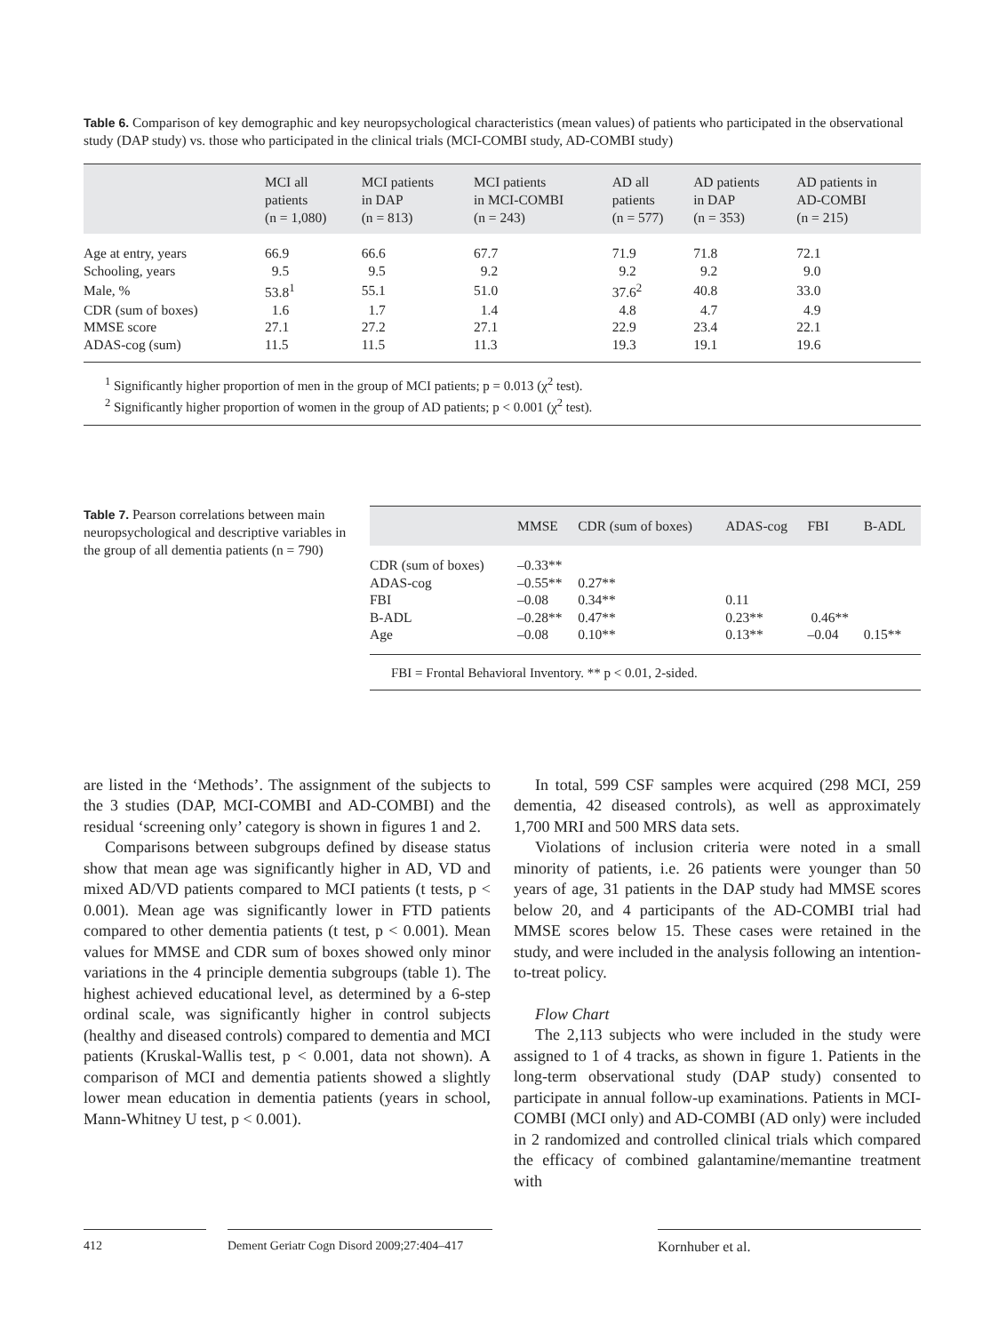Table 6. Comparison of key demographic and key neuropsychological characteristics (mean values) of patients who participated in the observational study (DAP study) vs. those who participated in the clinical trials (MCI-COMBI study, AD-COMBI study)
| | MCI all patients (n = 1,080) | MCI patients in DAP (n = 813) | MCI patients in MCI-COMBI (n = 243) | AD all patients (n = 577) | AD patients in DAP (n = 353) | AD patients in AD-COMBI (n = 215) |
| --- | --- | --- | --- | --- | --- | --- |
| Age at entry, years | 66.9 | 66.6 | 67.7 | 71.9 | 71.8 | 72.1 |
| Schooling, years | 9.5 | 9.5 | 9.2 | 9.2 | 9.2 | 9.0 |
| Male, % | 53.8<sup>1</sup> | 55.1 | 51.0 | 37.6<sup>2</sup> | 40.8 | 33.0 |
| CDR (sum of boxes) | 1.6 | 1.7 | 1.4 | 4.8 | 4.7 | 4.9 |
| MMSE score | 27.1 | 27.2 | 27.1 | 22.9 | 23.4 | 22.1 |
| ADAS-cog (sum) | 11.5 | 11.5 | 11.3 | 19.3 | 19.1 | 19.6 |
<sup>1</sup> Significantly higher proportion of men in the group of MCI patients; p = 0.013 (χ<sup>2</sup> test).
<sup>2</sup> Significantly higher proportion of women in the group of AD patients; p < 0.001 (χ<sup>2</sup> test).
Table 7. Pearson correlations between main neuropsychological and descriptive variables in the group of all dementia patients (n = 790)
| | MMSE | CDR (sum of boxes) | ADAS-cog | FBI | B-ADL |
| --- | --- | --- | --- | --- | --- |
| CDR (sum of boxes) | –0.33** | | | | |
| ADAS-cog | –0.55** | 0.27** | | | |
| FBI | –0.08 | 0.34** | 0.11 | | |
| B-ADL | –0.28** | 0.47** | 0.23** | 0.46** | |
| Age | –0.08 | 0.10** | 0.13** | –0.04 | 0.15** |
FBI = Frontal Behavioral Inventory. ** p < 0.01, 2-sided.
are listed in the ‘Methods’. The assignment of the subjects to the 3 studies (DAP, MCI-COMBI and AD-COMBI) and the residual ‘screening only’ category is shown in figures 1 and 2.
Comparisons between subgroups defined by disease status show that mean age was significantly higher in AD, VD and mixed AD/VD patients compared to MCI patients (t tests, p < 0.001). Mean age was significantly lower in FTD patients compared to other dementia patients (t test, p < 0.001). Mean values for MMSE and CDR sum of boxes showed only minor variations in the 4 principle dementia subgroups (table 1). The highest achieved educational level, as determined by a 6-step ordinal scale, was significantly higher in control subjects (healthy and diseased controls) compared to dementia and MCI patients (Kruskal-Wallis test, p < 0.001, data not shown). A comparison of MCI and dementia patients showed a slightly lower mean education in dementia patients (years in school, Mann-Whitney U test, p < 0.001).
In total, 599 CSF samples were acquired (298 MCI, 259 dementia, 42 diseased controls), as well as approximately 1,700 MRI and 500 MRS data sets.
Violations of inclusion criteria were noted in a small minority of patients, i.e. 26 patients were younger than 50 years of age, 31 patients in the DAP study had MMSE scores below 20, and 4 participants of the AD-COMBI trial had MMSE scores below 15. These cases were retained in the study, and were included in the analysis following an intention-to-treat policy.
Flow Chart
The 2,113 subjects who were included in the study were assigned to 1 of 4 tracks, as shown in figure 1. Patients in the long-term observational study (DAP study) consented to participate in annual follow-up examinations. Patients in MCI-COMBI (MCI only) and AD-COMBI (AD only) were included in 2 randomized and controlled clinical trials which compared the efficacy of combined galantamine/memantine treatment with
412 Dement Geriatr Cogn Disord 2009;27:404–417 Kornhuber et al.